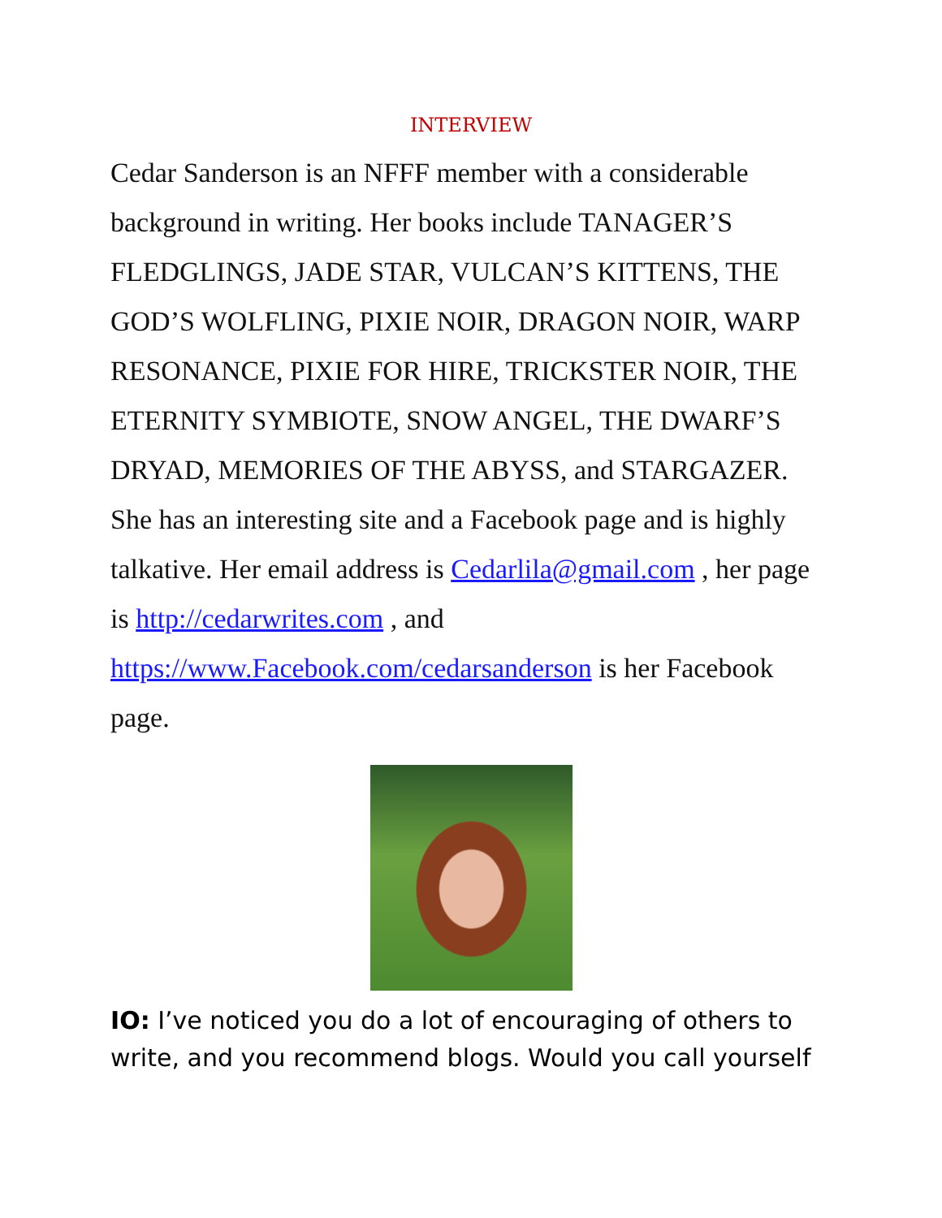INTERVIEW
Cedar Sanderson is an NFFF member with a considerable background in writing. Her books include TANAGER’S FLEDGLINGS, JADE STAR, VULCAN’S KITTENS, THE GOD’S WOLFLING, PIXIE NOIR, DRAGON NOIR, WARP RESONANCE, PIXIE FOR HIRE, TRICKSTER NOIR, THE ETERNITY SYMBIOTE, SNOW ANGEL, THE DWARF’S DRYAD, MEMORIES OF THE ABYSS, and STARGAZER. She has an interesting site and a Facebook page and is highly talkative. Her email address is Cedarlila@gmail.com , her page is http://cedarwrites.com , and https://www.Facebook.com/cedarsanderson is her Facebook page.
IO: I’ve noticed you do a lot of encouraging of others to write, and you recommend blogs. Would you call yourself